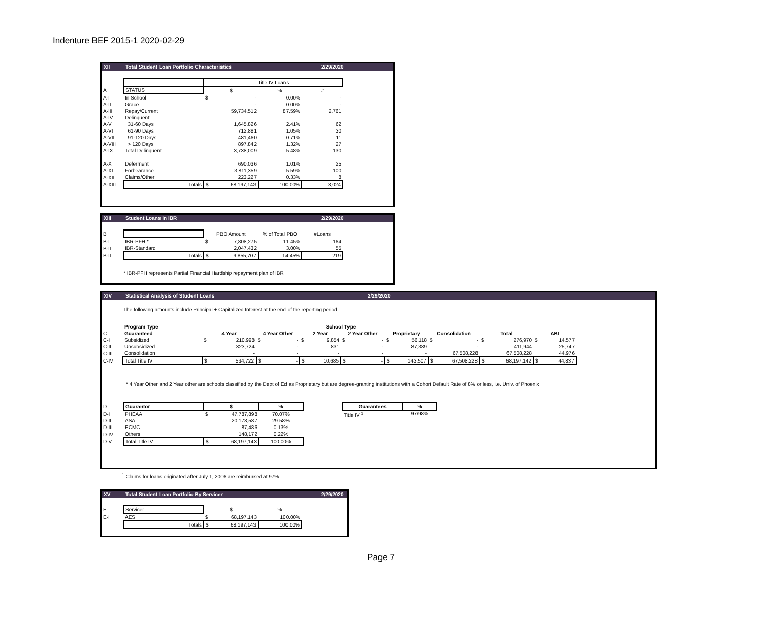Indenture BEF 2015-1 2020-02-29
XII Total Student Loan Portfolio Characteristics 2/29/2020
| | | Title IV Loans | | |
| A | STATUS | $ | % | # |
| A-I | In School | $ - | 0.00% | - |
| A-II | Grace | - | 0.00% | - |
| A-III | Repay/Current | 59,734,512 | 87.59% | 2,761 |
| A-IV | Delinquent: | | | |
| A-V | 31-60 Days | 1,645,826 | 2.41% | 62 |
| A-VI | 61-90 Days | 712,881 | 1.05% | 30 |
| A-VII | 91-120 Days | 481,460 | 0.71% | 11 |
| A-VIII | > 120 Days | 897,842 | 1.32% | 27 |
| A-IX | Total Delinquent | 3,738,009 | 5.48% | 130 |
| A-X | Deferment | 690,036 | 1.01% | 25 |
| A-XI | Forbearance | 3,811,359 | 5.59% | 100 |
| A-XII | Claims/Other | 223,227 | 0.33% | 8 |
| A-XIII | Totals | $ 68,197,143 | 100.00% | 3,024 |
XIII Student Loans in IBR 2/29/2020
| B | | PBO Amount | % of Total PBO | #Loans |
| B-I | IBR-PFH * | $ 7,808,275 | 11.45% | 164 |
| B-II | IBR-Standard | 2,047,432 | 3.00% | 55 |
| B-II | Totals | $ 9,855,707 | 14.45% | 219 |
* IBR-PFH represents Partial Financial Hardship repayment plan of IBR
XIV Statistical Analysis of Student Loans 2/29/2020
The following amounts include Principal + Capitalized Interest at the end of the reporting period
| | Program Type | School Type | | | | | | | |
| C | Guaranteed | 4 Year | 4 Year Other | 2 Year | 2 Year Other | Proprietary | Consolidation | Total | ABI |
| C-I | Subsidized | $ 210,998 | $ - | $ 9,854 | $ - | $ 56,118 | $ - | $ 276,970 | $ 14,577 |
| C-II | Unsubsidized | 323,724 | - | 831 | - | 87,389 | - | 411,944 | 25,747 |
| C-III | Consolidation | - | - | - | - | - | 67,508,228 | 67,508,228 | 44,976 |
| C-IV | Total Title IV | $ 534,722 | $ - | $ 10,685 | $ - | $ 143,507 | $ 67,508,228 | $ 68,197,142 | $ 44,837 |
* 4 Year Other and 2 Year other are schools classified by the Dept of Ed as Proprietary but are degree-granting institutions with a Cohort Default Rate of 8% or less, i.e. Univ. of Phoenix
| D | Guarantor | $ | % |
| D-I | PHEAA | $ 47,787,898 | 70.07% |
| D-II | ASA | 20,173,587 | 29.58% |
| D-III | ECMC | 87,486 | 0.13% |
| D-IV | Others | 148,172 | 0.22% |
| D-V | Total Title IV | $ 68,197,143 | 100.00% |
| Guarantees | % |
| --- | --- |
| Title IV <sup>1</sup> | 97/98% |
<sup>1</sup> Claims for loans originated after July 1, 2006 are reimbursed at 97%.
XV Total Student Loan Portfolio By Servicer 2/29/2020
| E | Servicer | $ | % |
| E-I | AES | $ 68,197,143 | 100.00% |
| | Totals | $ 68,197,143 | 100.00% |
Page 7